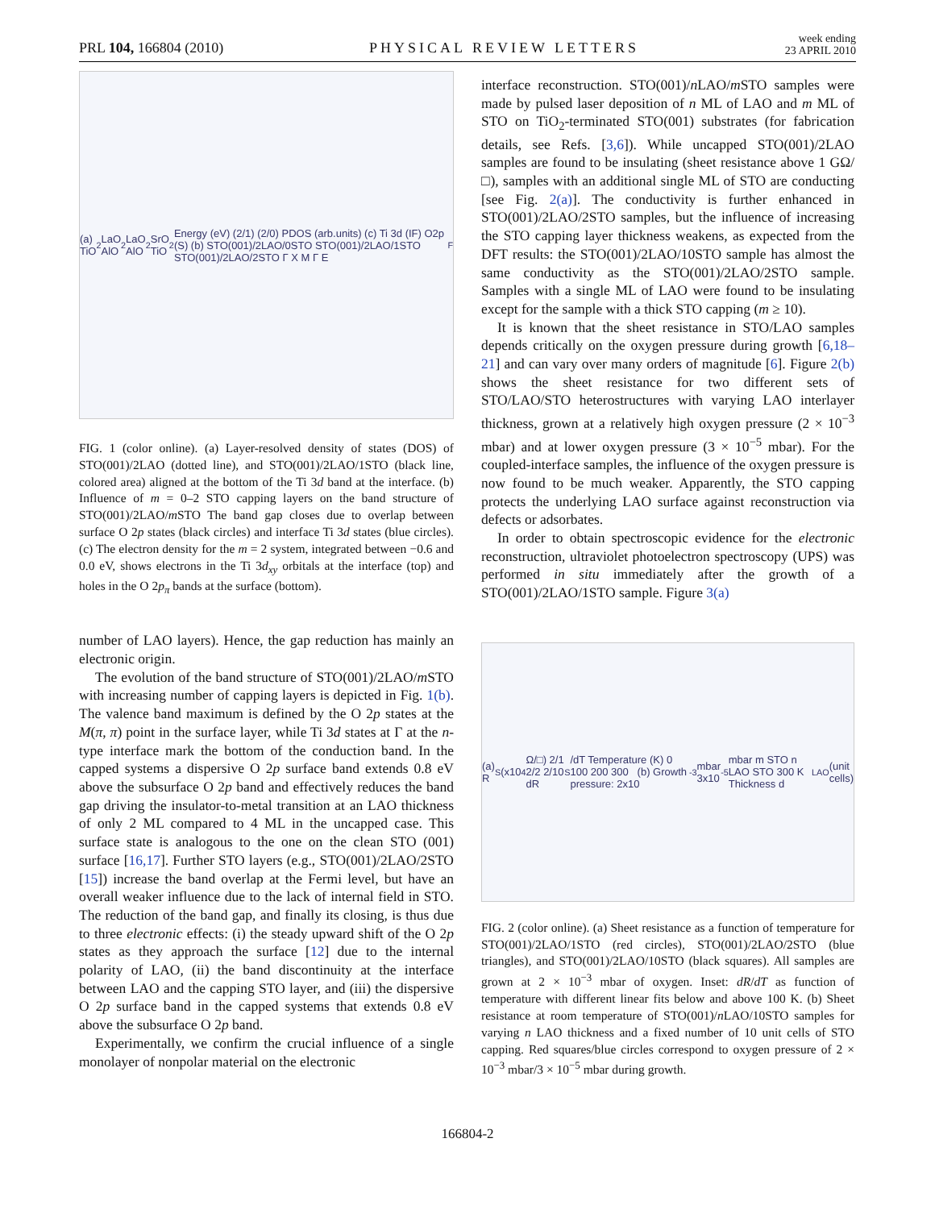PRL 104, 166804 (2010) PHYSICAL REVIEW LETTERS week ending
23 APRIL 2010
(a) TiO<sub>2</sub> LaO AlO<sub>2</sub> LaO AlO<sub>2</sub> SrO TiO<sub>2</sub> Energy (eV) (2/1) (2/0) PDOS (arb.units) (c) Ti 3d (IF) O2p (S) (b) STO(001)/2LAO/0STO STO(001)/2LAO/1STO STO(001)/2LAO/2STO Γ X M Γ E<sub>F</sub>
FIG. 1 (color online). (a) Layer-resolved density of states (DOS) of STO(001)/2LAO (dotted line), and STO(001)/2LAO/1STO (black line, colored area) aligned at the bottom of the Ti 3d band at the interface. (b) Influence of m = 0–2 STO capping layers on the band structure of STO(001)/2LAO/m STO The band gap closes due to overlap between surface O 2p states (black circles) and interface Ti 3d states (blue circles). (c) The electron density for the m = 2 system, integrated between −0.6 and 0.0 eV, shows electrons in the Ti 3d<sub>xy</sub> orbitals at the interface (top) and holes in the O 2p<sub>π</sub> bands at the surface (bottom).
number of LAO layers). Hence, the gap reduction has mainly an electronic origin.
The evolution of the band structure of STO(001)/2LAO/m STO with increasing number of capping layers is depicted in Fig. 1(b). The valence band maximum is defined by the O 2p states at the M(π, π) point in the surface layer, while Ti 3d states at Γ at the n-type interface mark the bottom of the conduction band. In the capped systems a dispersive O 2p surface band extends 0.8 eV above the subsurface O 2p band and effectively reduces the band gap driving the insulator-to-metal transition at an LAO thickness of only 2 ML compared to 4 ML in the uncapped case. This surface state is analogous to the one on the clean STO (001) surface [16,17]. Further STO layers (e.g., STO(001)/2LAO/2STO [15]) increase the band overlap at the Fermi level, but have an overall weaker influence due to the lack of internal field in STO. The reduction of the band gap, and finally its closing, is thus due to three electronic effects: (i) the steady upward shift of the O 2p states as they approach the surface [12] due to the internal polarity of LAO, (ii) the band discontinuity at the interface between LAO and the capping STO layer, and (iii) the dispersive O 2p surface band in the capped systems that extends 0.8 eV above the subsurface O 2p band.
Experimentally, we confirm the crucial influence of a single monolayer of nonpolar material on the electronic
interface reconstruction. STO(001)/n LAO/m STO samples were made by pulsed laser deposition of n ML of LAO and m ML of STO on TiO<sub>2</sub>-terminated STO(001) substrates (for fabrication details, see Refs. [3,6]). While uncapped STO(001)/2LAO samples are found to be insulating (sheet resistance above 1 GΩ/□), samples with an additional single ML of STO are conducting [see Fig. 2(a)]. The conductivity is further enhanced in STO(001)/2LAO/2STO samples, but the influence of increasing the STO capping layer thickness weakens, as expected from the DFT results: the STO(001)/2LAO/10STO sample has almost the same conductivity as the STO(001)/2LAO/2STO sample. Samples with a single ML of LAO were found to be insulating except for the sample with a thick STO capping (m ≥ 10).
It is known that the sheet resistance in STO/LAO samples depends critically on the oxygen pressure during growth [6,18–21] and can vary over many orders of magnitude [6]. Figure 2(b) shows the sheet resistance for two different sets of STO/LAO/STO heterostructures with varying LAO interlayer thickness, grown at a relatively high oxygen pressure (2 × 10<sup>−3</sup> mbar) and at lower oxygen pressure (3 × 10<sup>−5</sup> mbar). For the coupled-interface samples, the influence of the oxygen pressure is now found to be much weaker. Apparently, the STO capping protects the underlying LAO surface against reconstruction via defects or adsorbates.
In order to obtain spectroscopic evidence for the electronic reconstruction, ultraviolet photoelectron spectroscopy (UPS) was performed in situ immediately after the growth of a STO(001)/2LAO/1STO sample. Figure 3(a)
(a) R<sub>S</sub> (x10<sup>4</sup> Ω/□) 2/1 2/2 2/10 dR<sub>S</sub>/dT Temperature (K) 0 100 200 300 (b) Growth pressure: 2x10<sup>-3</sup> mbar 3x10<sup>-5</sup> mbar m STO n LAO STO 300 K Thickness d<sub>LAO</sub> (unit cells)
FIG. 2 (color online). (a) Sheet resistance as a function of temperature for STO(001)/2LAO/1STO (red circles), STO(001)/2LAO/2STO (blue triangles), and STO(001)/2LAO/10STO (black squares). All samples are grown at 2 × 10<sup>−3</sup> mbar of oxygen. Inset: dR/dT as function of temperature with different linear fits below and above 100 K. (b) Sheet resistance at room temperature of STO(001)/n LAO/10STO samples for varying n LAO thickness and a fixed number of 10 unit cells of STO capping. Red squares/blue circles correspond to oxygen pressure of 2 × 10<sup>−3</sup> mbar/3 × 10<sup>−5</sup> mbar during growth.
166804-2